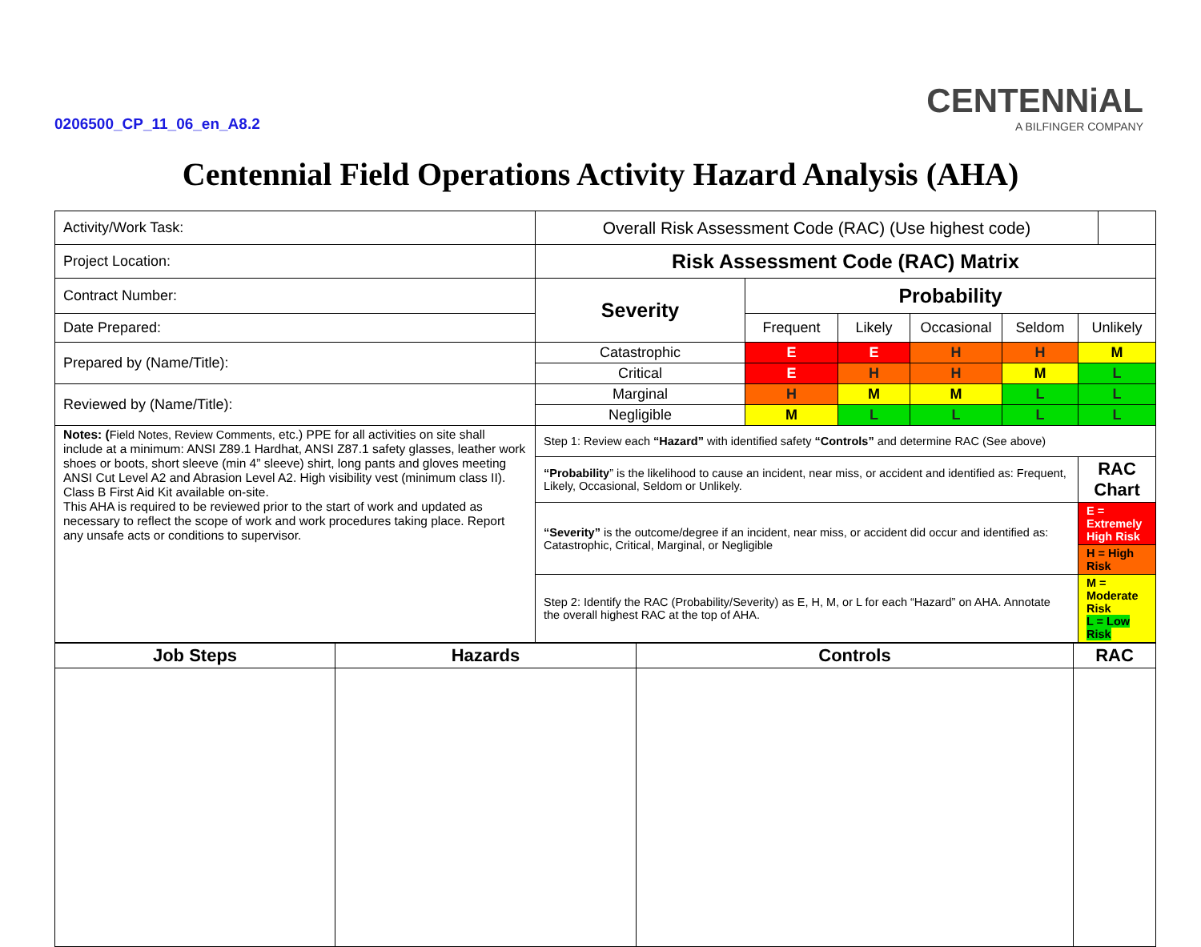0206500_CP_11_06_en_A8.2
CENTENNiAL
A BILFINGER COMPANY
Centennial Field Operations Activity Hazard Analysis (AHA)
| Activity/Work Task: | Overall Risk Assessment Code (RAC) (Use highest code) | | | | | | |
| Project Location: | Risk Assessment Code (RAC) Matrix | | | | | | |
| Contract Number: | Severity | Probability | | | | | |
| Date Prepared: | | Frequent | Likely | Occasional | Seldom | Unlikely | |
| Prepared by (Name/Title): | Catastrophic | E | E | H | H | M | |
| | Critical | E | H | H | M | L | |
| Reviewed by (Name/Title): | Marginal | H | M | M | L | L | |
| | Negligible | M | L | L | L | L | |
| Notes: ( Field Notes, Review Comments, etc.) PPE for all activities on site shall include at a minimum: ANSI Z89.1 Hardhat, ANSI Z87.1 safety glasses, leather work shoes or boots, short sleeve (min 4” sleeve) shirt, long pants and gloves meeting ANSI Cut Level A2 and Abrasion Level A2. High visibility vest (minimum class II). Class B First Aid Kit available on-site. This AHA is required to be reviewed prior to the start of work and updated as necessary to reflect the scope of work and work procedures taking place. Report any unsafe acts or conditions to supervisor. | Step 1: Review each “Hazard” with identified safety “Controls” and determine RAC (See above) | | | | | | |
| | “Probability ” is the likelihood to cause an incident, near miss, or accident and identified as: Frequent, Likely, Occasional, Seldom or Unlikely. | | | | | RAC Chart | |
| | “Severity” is the outcome/degree if an incident, near miss, or accident did occur and identified as: Catastrophic, Critical, Marginal, or Negligible | | | | | E = Extremely High Risk | |
| | | | | | | H = High Risk | |
| | Step 2: Identify the RAC (Probability/Severity) as E, H, M, or L for each “Hazard” on AHA. Annotate the overall highest RAC at the top of AHA. | | | | | M = Moderate Risk L = Low Risk | |
| Job Steps | Hazards | Controls | RAC |
| --- | --- | --- | --- |